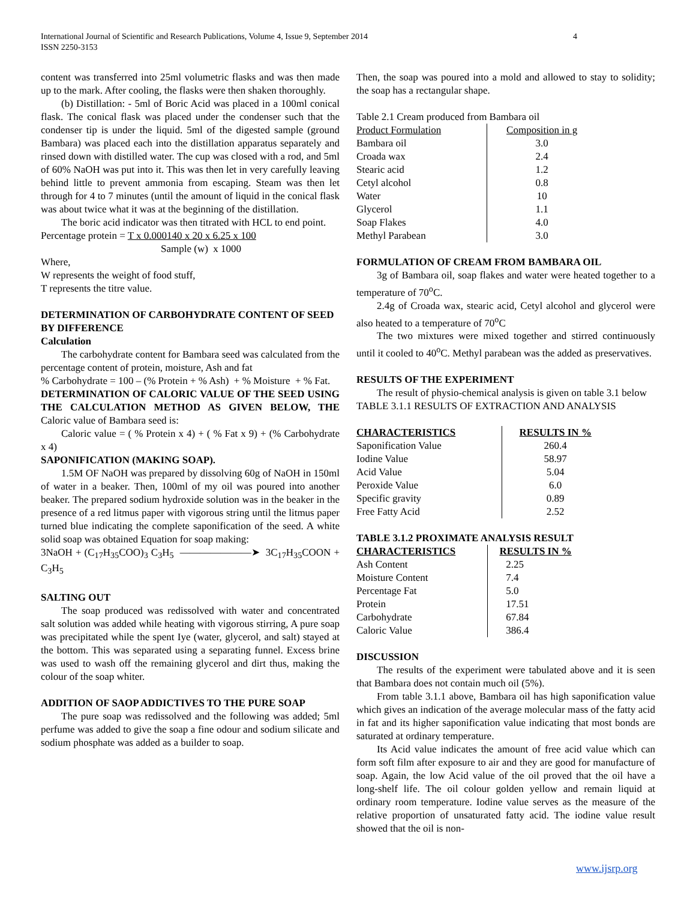International Journal of Scientific and Research Publications, Volume 4, Issue 9, September 2014
ISSN 2250-3153
4
content was transferred into 25ml volumetric flasks and was then made up to the mark. After cooling, the flasks were then shaken thoroughly.
(b) Distillation: - 5ml of Boric Acid was placed in a 100ml conical flask. The conical flask was placed under the condenser such that the condenser tip is under the liquid. 5ml of the digested sample (ground Bambara) was placed each into the distillation apparatus separately and rinsed down with distilled water. The cup was closed with a rod, and 5ml of 60% NaOH was put into it. This was then let in very carefully leaving behind little to prevent ammonia from escaping. Steam was then let through for 4 to 7 minutes (until the amount of liquid in the conical flask was about twice what it was at the beginning of the distillation.
The boric acid indicator was then titrated with HCL to end point.
Percentage protein = T x 0.000140 x 20 x 6.25 x 100
Sample (w) x 1000
Where,
W represents the weight of food stuff,
T represents the titre value.
DETERMINATION OF CARBOHYDRATE CONTENT OF SEED BY DIFFERENCE
Calculation
The carbohydrate content for Bambara seed was calculated from the percentage content of protein, moisture, Ash and fat
% Carbohydrate = 100 – (% Protein + % Ash) + % Moisture + % Fat.
DETERMINATION OF CALORIC VALUE OF THE SEED USING THE CALCULATION METHOD AS GIVEN BELOW, THE Caloric value of Bambara seed is:
Caloric value = ( % Protein x 4) + ( % Fat x 9) + (% Carbohydrate x 4)
SAPONIFICATION (MAKING SOAP).
1.5M OF NaOH was prepared by dissolving 60g of NaOH in 150ml of water in a beaker. Then, 100ml of my oil was poured into another beaker. The prepared sodium hydroxide solution was in the beaker in the presence of a red litmus paper with vigorous string until the litmus paper turned blue indicating the complete saponification of the seed. A white solid soap was obtained Equation for soap making:
3NaOH + (C<sub>17</sub>H<sub>35</sub>COO)<sub>3</sub> C<sub>3</sub>H<sub>5</sub> ———————➤ 3C<sub>17</sub>H<sub>35</sub>COON + C<sub>3</sub>H<sub>5</sub>
SALTING OUT
The soap produced was redissolved with water and concentrated salt solution was added while heating with vigorous stirring, A pure soap was precipitated while the spent Iye (water, glycerol, and salt) stayed at the bottom. This was separated using a separating funnel. Excess brine was used to wash off the remaining glycerol and dirt thus, making the colour of the soap whiter.
ADDITION OF SAOP ADDICTIVES TO THE PURE SOAP
The pure soap was redissolved and the following was added; 5ml perfume was added to give the soap a fine odour and sodium silicate and sodium phosphate was added as a builder to soap.
Then, the soap was poured into a mold and allowed to stay to solidity; the soap has a rectangular shape.
Table 2.1 Cream produced from Bambara oil
| Product Formulation | Composition in g |
| --- | --- |
| Bambara oil | 3.0 |
| Croada wax | 2.4 |
| Stearic acid | 1.2 |
| Cetyl alcohol | 0.8 |
| Water | 10 |
| Glycerol | 1.1 |
| Soap Flakes | 4.0 |
| Methyl Parabean | 3.0 |
FORMULATION OF CREAM FROM BAMBARA OIL
3g of Bambara oil, soap flakes and water were heated together to a temperature of 70<sup>o</sup>C.
2.4g of Croada wax, stearic acid, Cetyl alcohol and glycerol were also heated to a temperature of 70<sup>o</sup>C
The two mixtures were mixed together and stirred continuously until it cooled to 40<sup>o</sup>C. Methyl parabean was the added as preservatives.
RESULTS OF THE EXPERIMENT
The result of physio-chemical analysis is given on table 3.1 below
TABLE 3.1.1 RESULTS OF EXTRACTION AND ANALYSIS
| CHARACTERISTICS | RESULTS IN % |
| --- | --- |
| Saponification Value | 260.4 |
| Iodine Value | 58.97 |
| Acid Value | 5.04 |
| Peroxide Value | 6.0 |
| Specific gravity | 0.89 |
| Free Fatty Acid | 2.52 |
TABLE 3.1.2 PROXIMATE ANALYSIS RESULT
| CHARACTERISTICS | RESULTS IN % |
| --- | --- |
| Ash Content | 2.25 |
| Moisture Content | 7.4 |
| Percentage Fat | 5.0 |
| Protein | 17.51 |
| Carbohydrate | 67.84 |
| Caloric Value | 386.4 |
DISCUSSION
The results of the experiment were tabulated above and it is seen that Bambara does not contain much oil (5%).
From table 3.1.1 above, Bambara oil has high saponification value which gives an indication of the average molecular mass of the fatty acid in fat and its higher saponification value indicating that most bonds are saturated at ordinary temperature.
Its Acid value indicates the amount of free acid value which can form soft film after exposure to air and they are good for manufacture of soap. Again, the low Acid value of the oil proved that the oil have a long-shelf life. The oil colour golden yellow and remain liquid at ordinary room temperature. Iodine value serves as the measure of the relative proportion of unsaturated fatty acid. The iodine value result showed that the oil is non-
www.ijsrp.org